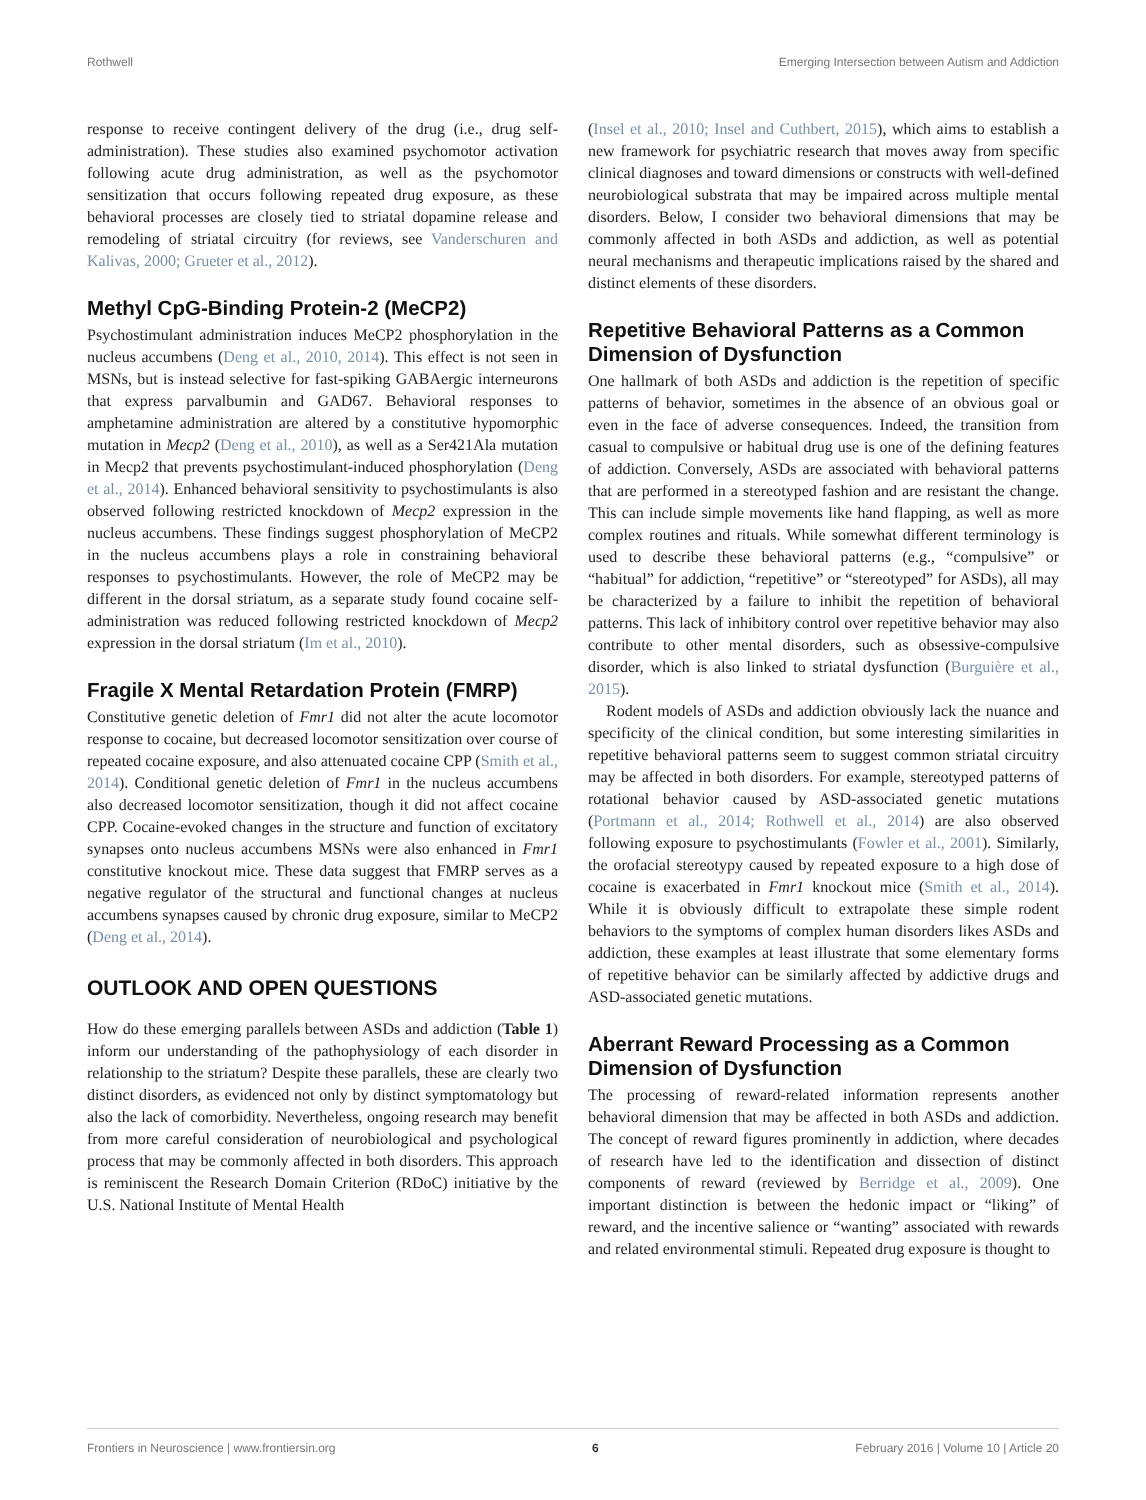Rothwell Emerging Intersection between Autism and Addiction
response to receive contingent delivery of the drug (i.e., drug self-administration). These studies also examined psychomotor activation following acute drug administration, as well as the psychomotor sensitization that occurs following repeated drug exposure, as these behavioral processes are closely tied to striatal dopamine release and remodeling of striatal circuitry (for reviews, see Vanderschuren and Kalivas, 2000; Grueter et al., 2012).
Methyl CpG-Binding Protein-2 (MeCP2)
Psychostimulant administration induces MeCP2 phosphorylation in the nucleus accumbens (Deng et al., 2010, 2014). This effect is not seen in MSNs, but is instead selective for fast-spiking GABAergic interneurons that express parvalbumin and GAD67. Behavioral responses to amphetamine administration are altered by a constitutive hypomorphic mutation in Mecp2 (Deng et al., 2010), as well as a Ser421Ala mutation in Mecp2 that prevents psychostimulant-induced phosphorylation (Deng et al., 2014). Enhanced behavioral sensitivity to psychostimulants is also observed following restricted knockdown of Mecp2 expression in the nucleus accumbens. These findings suggest phosphorylation of MeCP2 in the nucleus accumbens plays a role in constraining behavioral responses to psychostimulants. However, the role of MeCP2 may be different in the dorsal striatum, as a separate study found cocaine self-administration was reduced following restricted knockdown of Mecp2 expression in the dorsal striatum (Im et al., 2010).
Fragile X Mental Retardation Protein (FMRP)
Constitutive genetic deletion of Fmr1 did not alter the acute locomotor response to cocaine, but decreased locomotor sensitization over course of repeated cocaine exposure, and also attenuated cocaine CPP (Smith et al., 2014). Conditional genetic deletion of Fmr1 in the nucleus accumbens also decreased locomotor sensitization, though it did not affect cocaine CPP. Cocaine-evoked changes in the structure and function of excitatory synapses onto nucleus accumbens MSNs were also enhanced in Fmr1 constitutive knockout mice. These data suggest that FMRP serves as a negative regulator of the structural and functional changes at nucleus accumbens synapses caused by chronic drug exposure, similar to MeCP2 (Deng et al., 2014).
OUTLOOK AND OPEN QUESTIONS
How do these emerging parallels between ASDs and addiction (Table 1) inform our understanding of the pathophysiology of each disorder in relationship to the striatum? Despite these parallels, these are clearly two distinct disorders, as evidenced not only by distinct symptomatology but also the lack of comorbidity. Nevertheless, ongoing research may benefit from more careful consideration of neurobiological and psychological process that may be commonly affected in both disorders. This approach is reminiscent the Research Domain Criterion (RDoC) initiative by the U.S. National Institute of Mental Health
(Insel et al., 2010; Insel and Cuthbert, 2015), which aims to establish a new framework for psychiatric research that moves away from specific clinical diagnoses and toward dimensions or constructs with well-defined neurobiological substrata that may be impaired across multiple mental disorders. Below, I consider two behavioral dimensions that may be commonly affected in both ASDs and addiction, as well as potential neural mechanisms and therapeutic implications raised by the shared and distinct elements of these disorders.
Repetitive Behavioral Patterns as a Common Dimension of Dysfunction
One hallmark of both ASDs and addiction is the repetition of specific patterns of behavior, sometimes in the absence of an obvious goal or even in the face of adverse consequences. Indeed, the transition from casual to compulsive or habitual drug use is one of the defining features of addiction. Conversely, ASDs are associated with behavioral patterns that are performed in a stereotyped fashion and are resistant the change. This can include simple movements like hand flapping, as well as more complex routines and rituals. While somewhat different terminology is used to describe these behavioral patterns (e.g., “compulsive” or “habitual” for addiction, “repetitive” or “stereotyped” for ASDs), all may be characterized by a failure to inhibit the repetition of behavioral patterns. This lack of inhibitory control over repetitive behavior may also contribute to other mental disorders, such as obsessive-compulsive disorder, which is also linked to striatal dysfunction (Burguière et al., 2015).
Rodent models of ASDs and addiction obviously lack the nuance and specificity of the clinical condition, but some interesting similarities in repetitive behavioral patterns seem to suggest common striatal circuitry may be affected in both disorders. For example, stereotyped patterns of rotational behavior caused by ASD-associated genetic mutations (Portmann et al., 2014; Rothwell et al., 2014) are also observed following exposure to psychostimulants (Fowler et al., 2001). Similarly, the orofacial stereotypy caused by repeated exposure to a high dose of cocaine is exacerbated in Fmr1 knockout mice (Smith et al., 2014). While it is obviously difficult to extrapolate these simple rodent behaviors to the symptoms of complex human disorders likes ASDs and addiction, these examples at least illustrate that some elementary forms of repetitive behavior can be similarly affected by addictive drugs and ASD-associated genetic mutations.
Aberrant Reward Processing as a Common Dimension of Dysfunction
The processing of reward-related information represents another behavioral dimension that may be affected in both ASDs and addiction. The concept of reward figures prominently in addiction, where decades of research have led to the identification and dissection of distinct components of reward (reviewed by Berridge et al., 2009). One important distinction is between the hedonic impact or “liking” of reward, and the incentive salience or “wanting” associated with rewards and related environmental stimuli. Repeated drug exposure is thought to
Frontiers in Neuroscience | www.frontiersin.org 6 February 2016 | Volume 10 | Article 20